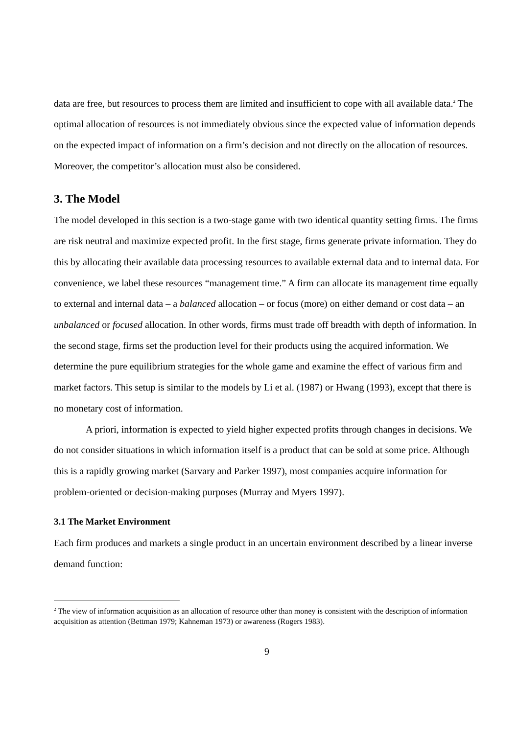data are free, but resources to process them are limited and insufficient to cope with all available data.<sup>2</sup> The optimal allocation of resources is not immediately obvious since the expected value of information depends on the expected impact of information on a firm’s decision and not directly on the allocation of resources. Moreover, the competitor’s allocation must also be considered.
3. The Model
The model developed in this section is a two-stage game with two identical quantity setting firms. The firms are risk neutral and maximize expected profit. In the first stage, firms generate private information. They do this by allocating their available data processing resources to available external data and to internal data. For convenience, we label these resources “management time.” A firm can allocate its management time equally to external and internal data – a balanced allocation – or focus (more) on either demand or cost data – an unbalanced or focused allocation. In other words, firms must trade off breadth with depth of information. In the second stage, firms set the production level for their products using the acquired information. We determine the pure equilibrium strategies for the whole game and examine the effect of various firm and market factors. This setup is similar to the models by Li et al. (1987) or Hwang (1993), except that there is no monetary cost of information.
A priori, information is expected to yield higher expected profits through changes in decisions. We do not consider situations in which information itself is a product that can be sold at some price. Although this is a rapidly growing market (Sarvary and Parker 1997), most companies acquire information for problem-oriented or decision-making purposes (Murray and Myers 1997).
3.1 The Market Environment
Each firm produces and markets a single product in an uncertain environment described by a linear inverse demand function:
<sup>2</sup> The view of information acquisition as an allocation of resource other than money is consistent with the description of information acquisition as attention (Bettman 1979; Kahneman 1973) or awareness (Rogers 1983).
9